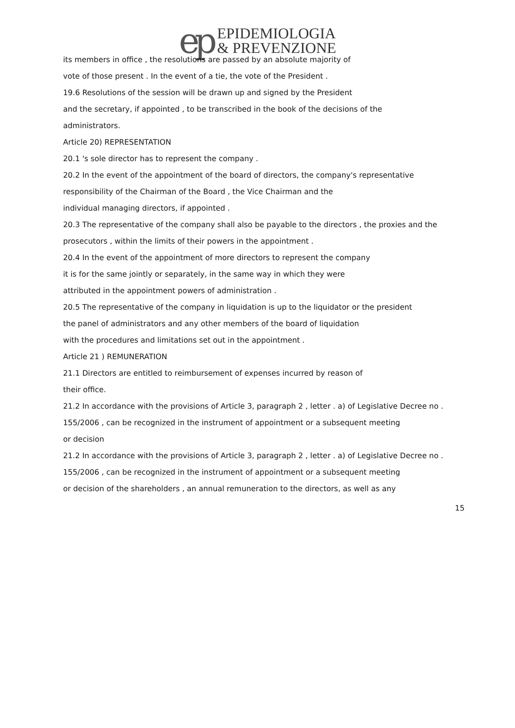ep EPIDEMIOLOGIA
& PREVENZIONE
its members in office , the resolutions are passed by an absolute majority of
vote of those present . In the event of a tie, the vote of the President .
19.6 Resolutions of the session will be drawn up and signed by the President
and the secretary, if appointed , to be transcribed in the book of the decisions of the
administrators.
Article 20) REPRESENTATION
20.1 's sole director has to represent the company .
20.2 In the event of the appointment of the board of directors, the company's representative
responsibility of the Chairman of the Board , the Vice Chairman and the
individual managing directors, if appointed .
20.3 The representative of the company shall also be payable to the directors , the proxies and the
prosecutors , within the limits of their powers in the appointment .
20.4 In the event of the appointment of more directors to represent the company
it is for the same jointly or separately, in the same way in which they were
attributed in the appointment powers of administration .
20.5 The representative of the company in liquidation is up to the liquidator or the president
the panel of administrators and any other members of the board of liquidation
with the procedures and limitations set out in the appointment .
Article 21 ) REMUNERATION
21.1 Directors are entitled to reimbursement of expenses incurred by reason of
their office.
21.2 In accordance with the provisions of Article 3, paragraph 2 , letter . a) of Legislative Decree no .
155/2006 , can be recognized in the instrument of appointment or a subsequent meeting
or decision
21.2 In accordance with the provisions of Article 3, paragraph 2 , letter . a) of Legislative Decree no .
155/2006 , can be recognized in the instrument of appointment or a subsequent meeting
or decision of the shareholders , an annual remuneration to the directors, as well as any
15